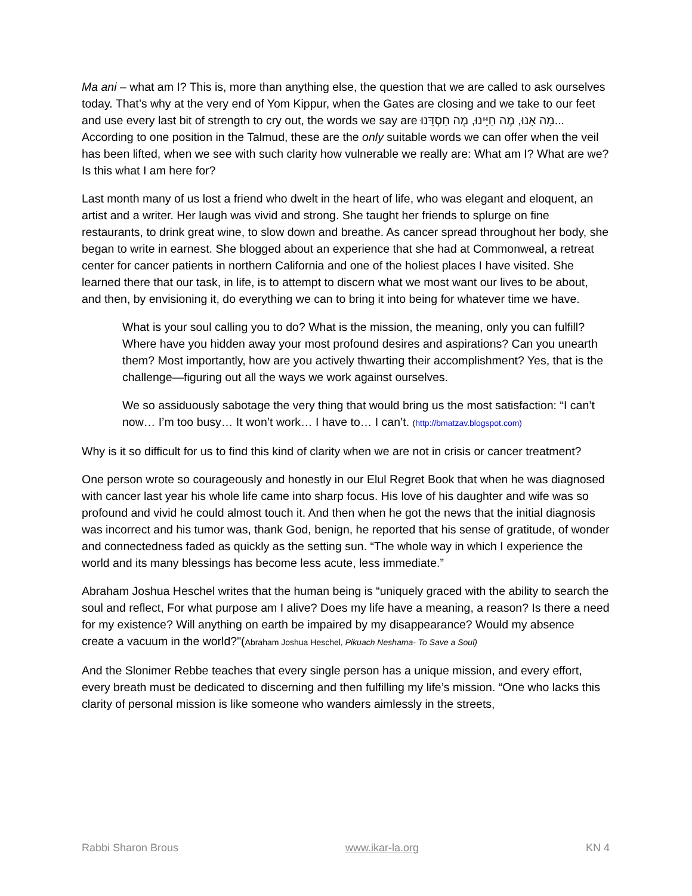Ma ani – what am I? This is, more than anything else, the question that we are called to ask ourselves today. That’s why at the very end of Yom Kippur, when the Gates are closing and we take to our feet and use every last bit of strength to cry out, the words we say are מָה אָנוּ, מֶה חַיֵּינוּ, מֶה חַסְדֵּנוּ... According to one position in the Talmud, these are the only suitable words we can offer when the veil has been lifted, when we see with such clarity how vulnerable we really are: What am I? What are we? Is this what I am here for?
Last month many of us lost a friend who dwelt in the heart of life, who was elegant and eloquent, an artist and a writer. Her laugh was vivid and strong. She taught her friends to splurge on fine restaurants, to drink great wine, to slow down and breathe. As cancer spread throughout her body, she began to write in earnest. She blogged about an experience that she had at Commonweal, a retreat center for cancer patients in northern California and one of the holiest places I have visited. She learned there that our task, in life, is to attempt to discern what we most want our lives to be about, and then, by envisioning it, do everything we can to bring it into being for whatever time we have.
What is your soul calling you to do? What is the mission, the meaning, only you can fulfill? Where have you hidden away your most profound desires and aspirations? Can you unearth them? Most importantly, how are you actively thwarting their accomplishment? Yes, that is the challenge—figuring out all the ways we work against ourselves.
We so assiduously sabotage the very thing that would bring us the most satisfaction: “I can’t now… I’m too busy… It won’t work… I have to… I can’t. (http://bmatzav.blogspot.com)
Why is it so difficult for us to find this kind of clarity when we are not in crisis or cancer treatment?
One person wrote so courageously and honestly in our Elul Regret Book that when he was diagnosed with cancer last year his whole life came into sharp focus. His love of his daughter and wife was so profound and vivid he could almost touch it. And then when he got the news that the initial diagnosis was incorrect and his tumor was, thank God, benign, he reported that his sense of gratitude, of wonder and connectedness faded as quickly as the setting sun. “The whole way in which I experience the world and its many blessings has become less acute, less immediate.”
Abraham Joshua Heschel writes that the human being is “uniquely graced with the ability to search the soul and reflect, For what purpose am I alive? Does my life have a meaning, a reason? Is there a need for my existence? Will anything on earth be impaired by my disappearance? Would my absence create a vacuum in the world?"(Abraham Joshua Heschel, Pikuach Neshama- To Save a Soul)
And the Slonimer Rebbe teaches that every single person has a unique mission, and every effort, every breath must be dedicated to discerning and then fulfilling my life’s mission. “One who lacks this clarity of personal mission is like someone who wanders aimlessly in the streets,
Rabbi Sharon Brous www.ikar-la.org KN 4